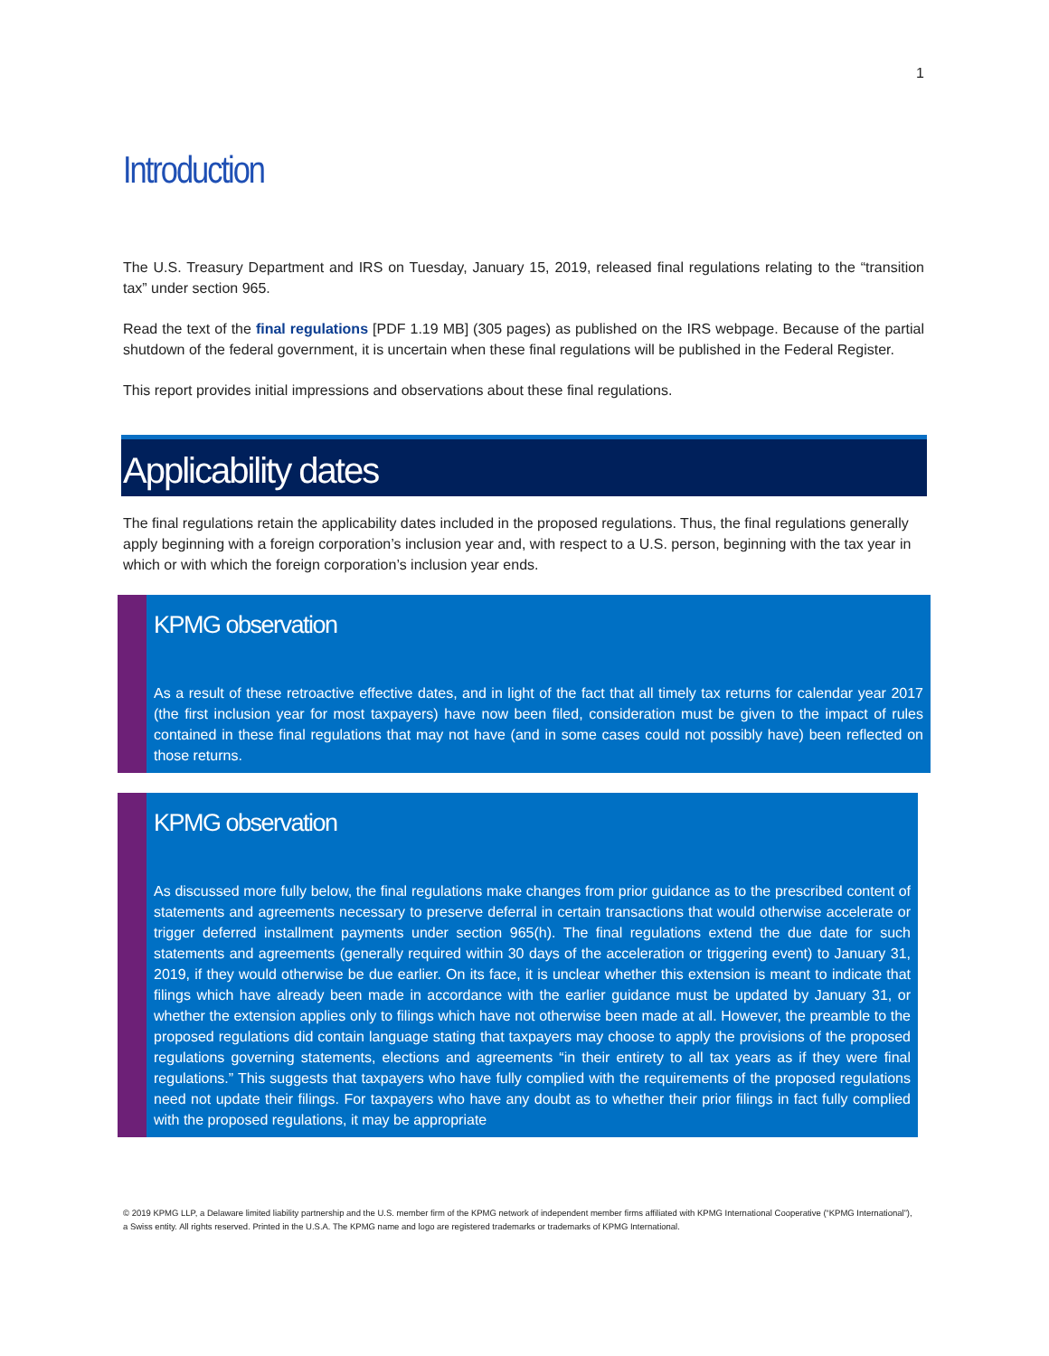1
Introduction
The U.S. Treasury Department and IRS on Tuesday, January 15, 2019, released final regulations relating to the “transition tax” under section 965.
Read the text of the final regulations [PDF 1.19 MB] (305 pages) as published on the IRS webpage. Because of the partial shutdown of the federal government, it is uncertain when these final regulations will be published in the Federal Register.
This report provides initial impressions and observations about these final regulations.
Applicability dates
The final regulations retain the applicability dates included in the proposed regulations. Thus, the final regulations generally apply beginning with a foreign corporation’s inclusion year and, with respect to a U.S. person, beginning with the tax year in which or with which the foreign corporation’s inclusion year ends.
KPMG observation
As a result of these retroactive effective dates, and in light of the fact that all timely tax returns for calendar year 2017 (the first inclusion year for most taxpayers) have now been filed, consideration must be given to the impact of rules contained in these final regulations that may not have (and in some cases could not possibly have) been reflected on those returns.
KPMG observation
As discussed more fully below, the final regulations make changes from prior guidance as to the prescribed content of statements and agreements necessary to preserve deferral in certain transactions that would otherwise accelerate or trigger deferred installment payments under section 965(h). The final regulations extend the due date for such statements and agreements (generally required within 30 days of the acceleration or triggering event) to January 31, 2019, if they would otherwise be due earlier. On its face, it is unclear whether this extension is meant to indicate that filings which have already been made in accordance with the earlier guidance must be updated by January 31, or whether the extension applies only to filings which have not otherwise been made at all. However, the preamble to the proposed regulations did contain language stating that taxpayers may choose to apply the provisions of the proposed regulations governing statements, elections and agreements “in their entirety to all tax years as if they were final regulations.” This suggests that taxpayers who have fully complied with the requirements of the proposed regulations need not update their filings. For taxpayers who have any doubt as to whether their prior filings in fact fully complied with the proposed regulations, it may be appropriate
© 2019 KPMG LLP, a Delaware limited liability partnership and the U.S. member firm of the KPMG network of independent member firms affiliated with KPMG International Cooperative (“KPMG International”), a Swiss entity. All rights reserved. Printed in the U.S.A. The KPMG name and logo are registered trademarks or trademarks of KPMG International.